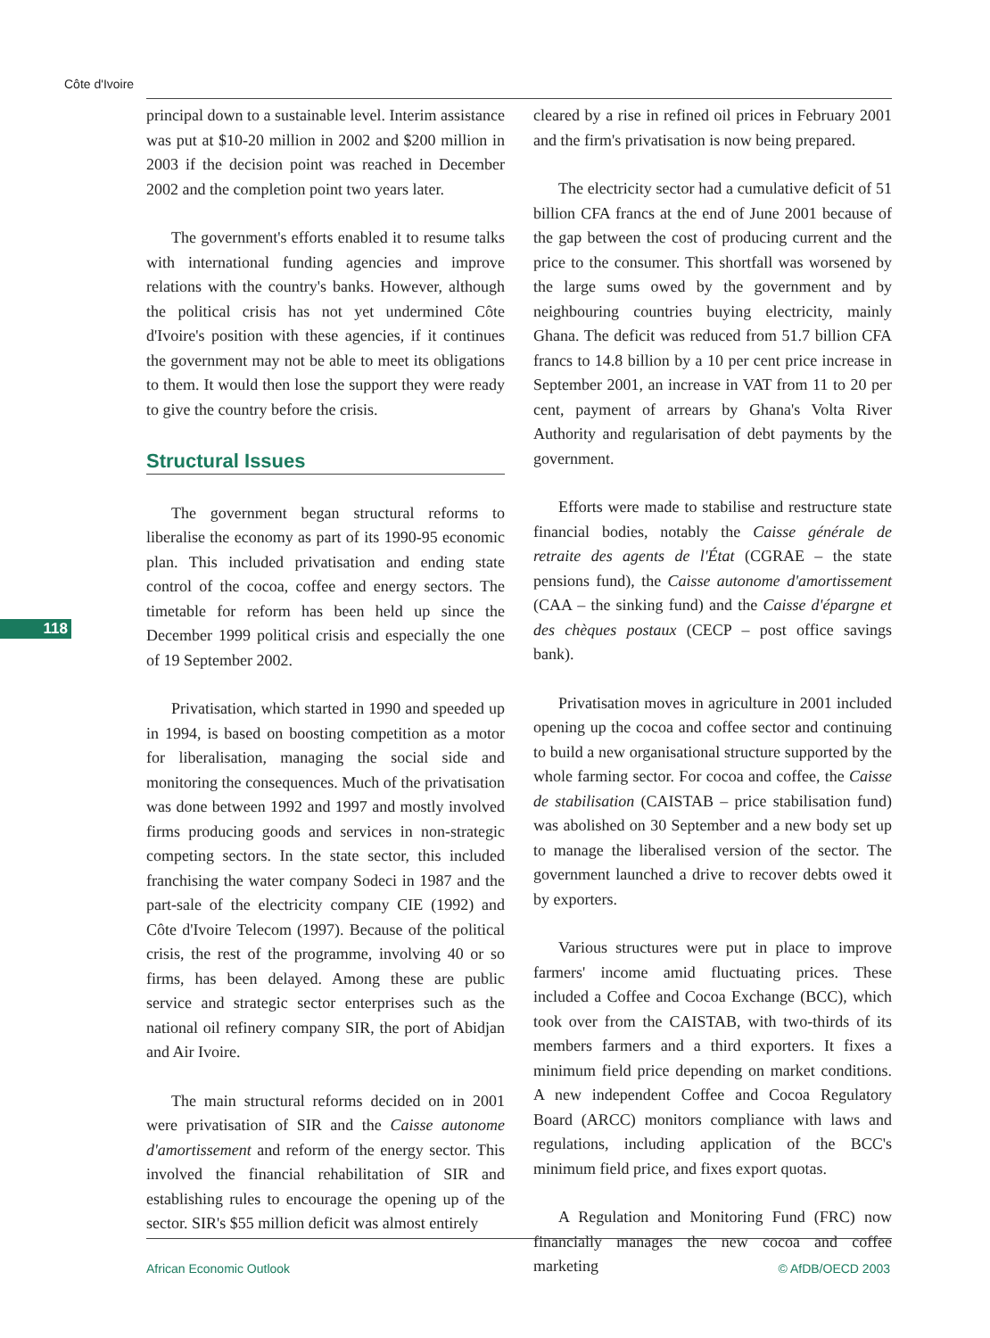Côte d'Ivoire
118
principal down to a sustainable level. Interim assistance was put at $10-20 million in 2002 and $200 million in 2003 if the decision point was reached in December 2002 and the completion point two years later.
The government's efforts enabled it to resume talks with international funding agencies and improve relations with the country's banks. However, although the political crisis has not yet undermined Côte d'Ivoire's position with these agencies, if it continues the government may not be able to meet its obligations to them. It would then lose the support they were ready to give the country before the crisis.
Structural Issues
The government began structural reforms to liberalise the economy as part of its 1990-95 economic plan. This included privatisation and ending state control of the cocoa, coffee and energy sectors. The timetable for reform has been held up since the December 1999 political crisis and especially the one of 19 September 2002.
Privatisation, which started in 1990 and speeded up in 1994, is based on boosting competition as a motor for liberalisation, managing the social side and monitoring the consequences. Much of the privatisation was done between 1992 and 1997 and mostly involved firms producing goods and services in non-strategic competing sectors. In the state sector, this included franchising the water company Sodeci in 1987 and the part-sale of the electricity company CIE (1992) and Côte d'Ivoire Telecom (1997). Because of the political crisis, the rest of the programme, involving 40 or so firms, has been delayed. Among these are public service and strategic sector enterprises such as the national oil refinery company SIR, the port of Abidjan and Air Ivoire.
The main structural reforms decided on in 2001 were privatisation of SIR and the Caisse autonome d'amortissement and reform of the energy sector. This involved the financial rehabilitation of SIR and establishing rules to encourage the opening up of the sector. SIR's $55 million deficit was almost entirely
cleared by a rise in refined oil prices in February 2001 and the firm's privatisation is now being prepared.
The electricity sector had a cumulative deficit of 51 billion CFA francs at the end of June 2001 because of the gap between the cost of producing current and the price to the consumer. This shortfall was worsened by the large sums owed by the government and by neighbouring countries buying electricity, mainly Ghana. The deficit was reduced from 51.7 billion CFA francs to 14.8 billion by a 10 per cent price increase in September 2001, an increase in VAT from 11 to 20 per cent, payment of arrears by Ghana's Volta River Authority and regularisation of debt payments by the government.
Efforts were made to stabilise and restructure state financial bodies, notably the Caisse générale de retraite des agents de l'État (CGRAE – the state pensions fund), the Caisse autonome d'amortissement (CAA – the sinking fund) and the Caisse d'épargne et des chèques postaux (CECP – post office savings bank).
Privatisation moves in agriculture in 2001 included opening up the cocoa and coffee sector and continuing to build a new organisational structure supported by the whole farming sector. For cocoa and coffee, the Caisse de stabilisation (CAISTAB – price stabilisation fund) was abolished on 30 September and a new body set up to manage the liberalised version of the sector. The government launched a drive to recover debts owed it by exporters.
Various structures were put in place to improve farmers' income amid fluctuating prices. These included a Coffee and Cocoa Exchange (BCC), which took over from the CAISTAB, with two-thirds of its members farmers and a third exporters. It fixes a minimum field price depending on market conditions. A new independent Coffee and Cocoa Regulatory Board (ARCC) monitors compliance with laws and regulations, including application of the BCC's minimum field price, and fixes export quotas.
A Regulation and Monitoring Fund (FRC) now financially manages the new cocoa and coffee marketing
African Economic Outlook © AfDB/OECD 2003